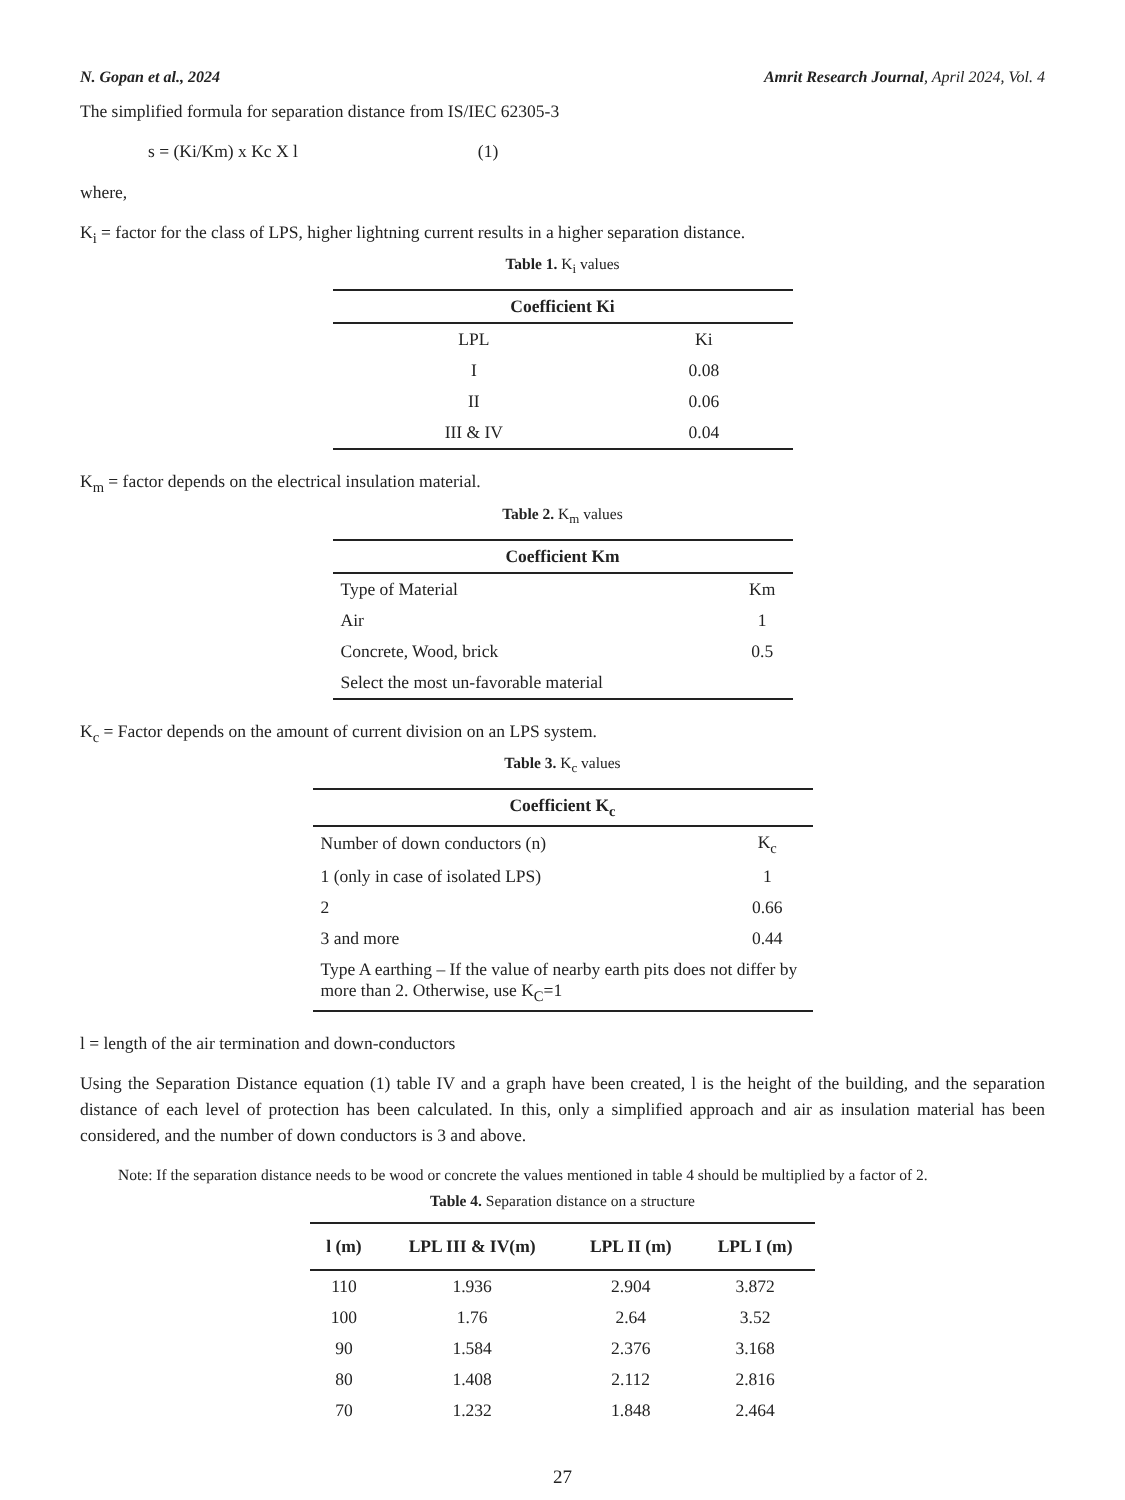N. Gopan et al., 2024 Amrit Research Journal, April 2024, Vol. 4
The simplified formula for separation distance from IS/IEC 62305-3
s = (Ki/Km) x Kc X l (1)
where,
K<sub>i</sub> = factor for the class of LPS, higher lightning current results in a higher separation distance.
Table 1. K<sub>i</sub> values
| Coefficient Ki | |
| --- | --- |
| LPL | Ki |
| I | 0.08 |
| II | 0.06 |
| III & IV | 0.04 |
K<sub>m</sub> = factor depends on the electrical insulation material.
Table 2. K<sub>m</sub> values
| Coefficient Km | |
| --- | --- |
| Type of Material | Km |
| Air | 1 |
| Concrete, Wood, brick | 0.5 |
| Select the most un-favorable material | |
K<sub>c</sub> = Factor depends on the amount of current division on an LPS system.
Table 3. K<sub>c</sub> values
| Coefficient K<sub>c</sub> | |
| --- | --- |
| Number of down conductors (n) | K<sub>c</sub> |
| 1 (only in case of isolated LPS) | 1 |
| 2 | 0.66 |
| 3 and more | 0.44 |
| Type A earthing – If the value of nearby earth pits does not differ by more than 2. Otherwise, use K<sub>C</sub>=1 | |
l = length of the air termination and down-conductors
Using the Separation Distance equation (1) table IV and a graph have been created, l is the height of the building, and the separation distance of each level of protection has been calculated. In this, only a simplified approach and air as insulation material has been considered, and the number of down conductors is 3 and above.
Note: If the separation distance needs to be wood or concrete the values mentioned in table 4 should be multiplied by a factor of 2.
Table 4. Separation distance on a structure
| l (m) | LPL III & IV(m) | LPL II (m) | LPL I (m) |
| --- | --- | --- | --- |
| 110 | 1.936 | 2.904 | 3.872 |
| 100 | 1.76 | 2.64 | 3.52 |
| 90 | 1.584 | 2.376 | 3.168 |
| 80 | 1.408 | 2.112 | 2.816 |
| 70 | 1.232 | 1.848 | 2.464 |
27